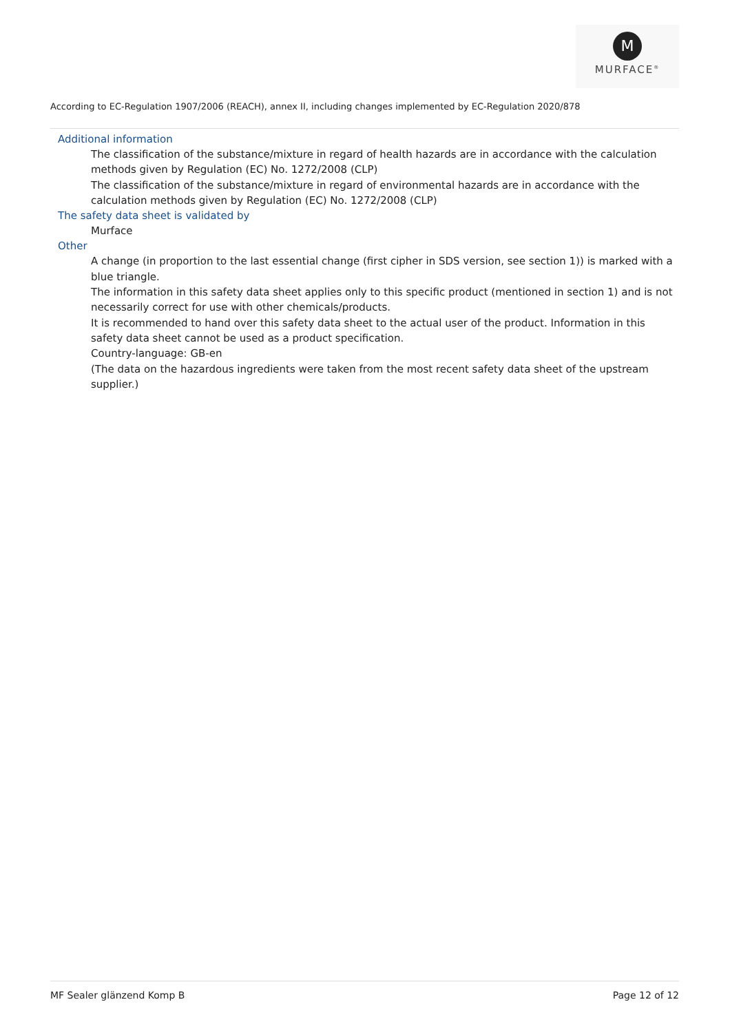M
MURFACE<sup>®</sup>
According to EC-Regulation 1907/2006 (REACH), annex II, including changes implemented by EC-Regulation 2020/878
Additional information
The classification of the substance/mixture in regard of health hazards are in accordance with the calculation methods given by Regulation (EC) No. 1272/2008 (CLP)
The classification of the substance/mixture in regard of environmental hazards are in accordance with the calculation methods given by Regulation (EC) No. 1272/2008 (CLP)
The safety data sheet is validated by
Murface
Other
A change (in proportion to the last essential change (first cipher in SDS version, see section 1)) is marked with a blue triangle.
The information in this safety data sheet applies only to this specific product (mentioned in section 1) and is not necessarily correct for use with other chemicals/products.
It is recommended to hand over this safety data sheet to the actual user of the product. Information in this safety data sheet cannot be used as a product specification.
Country-language: GB-en
(The data on the hazardous ingredients were taken from the most recent safety data sheet of the upstream supplier.)
MF Sealer glänzend Komp B Page 12 of 12